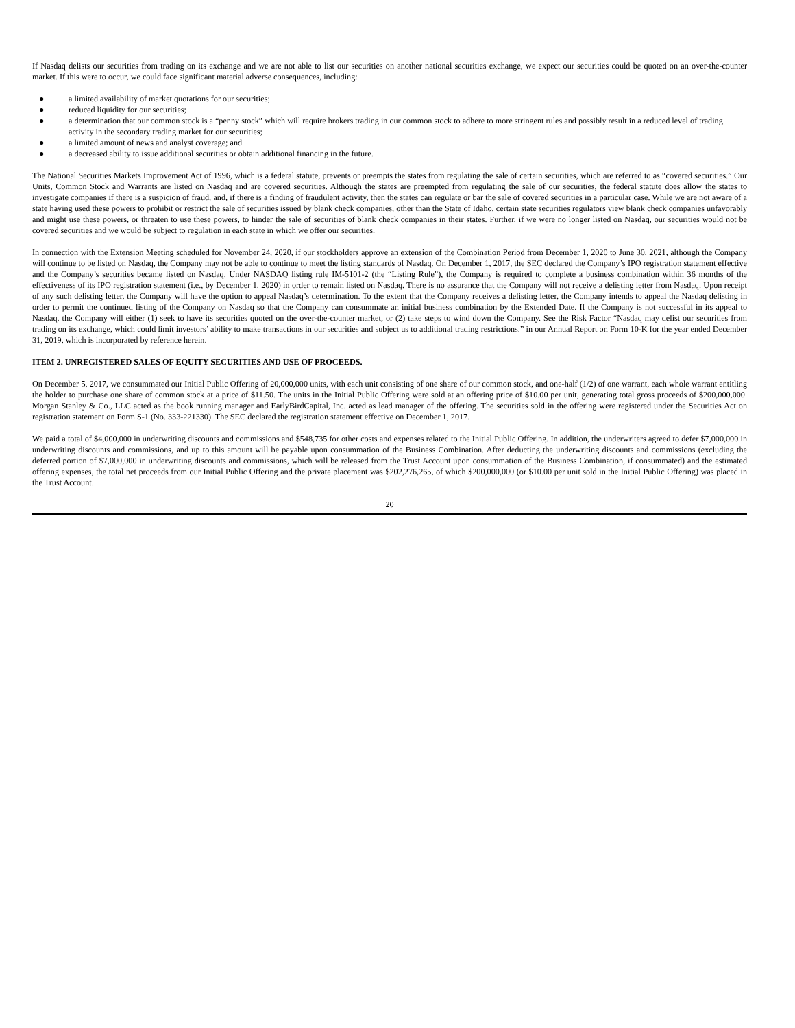If Nasdaq delists our securities from trading on its exchange and we are not able to list our securities on another national securities exchange, we expect our securities could be quoted on an over-the-counter market. If this were to occur, we could face significant material adverse consequences, including:
● a limited availability of market quotations for our securities;
● reduced liquidity for our securities;
● a determination that our common stock is a “penny stock” which will require brokers trading in our common stock to adhere to more stringent rules and possibly result in a reduced level of trading activity in the secondary trading market for our securities;
● a limited amount of news and analyst coverage; and
● a decreased ability to issue additional securities or obtain additional financing in the future.
The National Securities Markets Improvement Act of 1996, which is a federal statute, prevents or preempts the states from regulating the sale of certain securities, which are referred to as “covered securities.” Our Units, Common Stock and Warrants are listed on Nasdaq and are covered securities. Although the states are preempted from regulating the sale of our securities, the federal statute does allow the states to investigate companies if there is a suspicion of fraud, and, if there is a finding of fraudulent activity, then the states can regulate or bar the sale of covered securities in a particular case. While we are not aware of a state having used these powers to prohibit or restrict the sale of securities issued by blank check companies, other than the State of Idaho, certain state securities regulators view blank check companies unfavorably and might use these powers, or threaten to use these powers, to hinder the sale of securities of blank check companies in their states. Further, if we were no longer listed on Nasdaq, our securities would not be covered securities and we would be subject to regulation in each state in which we offer our securities.
In connection with the Extension Meeting scheduled for November 24, 2020, if our stockholders approve an extension of the Combination Period from December 1, 2020 to June 30, 2021, although the Company will continue to be listed on Nasdaq, the Company may not be able to continue to meet the listing standards of Nasdaq. On December 1, 2017, the SEC declared the Company’s IPO registration statement effective and the Company’s securities became listed on Nasdaq. Under NASDAQ listing rule IM-5101-2 (the “Listing Rule”), the Company is required to complete a business combination within 36 months of the effectiveness of its IPO registration statement (i.e., by December 1, 2020) in order to remain listed on Nasdaq. There is no assurance that the Company will not receive a delisting letter from Nasdaq. Upon receipt of any such delisting letter, the Company will have the option to appeal Nasdaq’s determination. To the extent that the Company receives a delisting letter, the Company intends to appeal the Nasdaq delisting in order to permit the continued listing of the Company on Nasdaq so that the Company can consummate an initial business combination by the Extended Date. If the Company is not successful in its appeal to Nasdaq, the Company will either (1) seek to have its securities quoted on the over-the-counter market, or (2) take steps to wind down the Company. See the Risk Factor “Nasdaq may delist our securities from trading on its exchange, which could limit investors’ ability to make transactions in our securities and subject us to additional trading restrictions.” in our Annual Report on Form 10-K for the year ended December 31, 2019, which is incorporated by reference herein.
ITEM 2. UNREGISTERED SALES OF EQUITY SECURITIES AND USE OF PROCEEDS.
On December 5, 2017, we consummated our Initial Public Offering of 20,000,000 units, with each unit consisting of one share of our common stock, and one-half (1/2) of one warrant, each whole warrant entitling the holder to purchase one share of common stock at a price of $11.50. The units in the Initial Public Offering were sold at an offering price of $10.00 per unit, generating total gross proceeds of $200,000,000. Morgan Stanley & Co., LLC acted as the book running manager and EarlyBirdCapital, Inc. acted as lead manager of the offering. The securities sold in the offering were registered under the Securities Act on registration statement on Form S-1 (No. 333-221330). The SEC declared the registration statement effective on December 1, 2017.
We paid a total of $4,000,000 in underwriting discounts and commissions and $548,735 for other costs and expenses related to the Initial Public Offering. In addition, the underwriters agreed to defer $7,000,000 in underwriting discounts and commissions, and up to this amount will be payable upon consummation of the Business Combination. After deducting the underwriting discounts and commissions (excluding the deferred portion of $7,000,000 in underwriting discounts and commissions, which will be released from the Trust Account upon consummation of the Business Combination, if consummated) and the estimated offering expenses, the total net proceeds from our Initial Public Offering and the private placement was $202,276,265, of which $200,000,000 (or $10.00 per unit sold in the Initial Public Offering) was placed in the Trust Account.
20